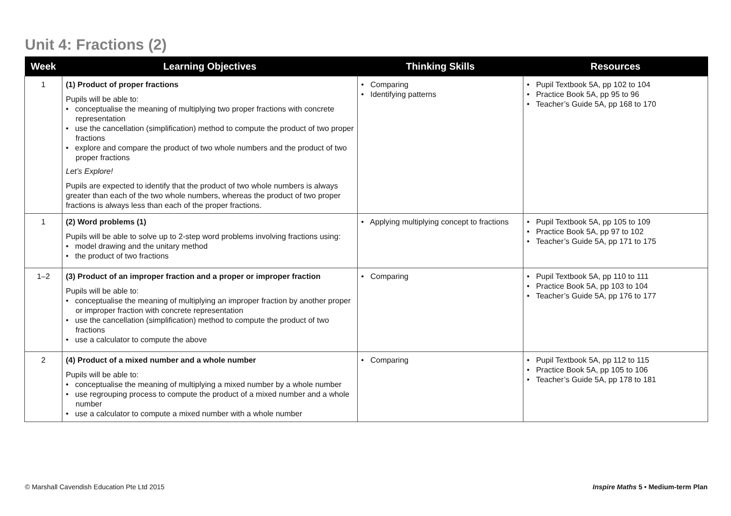Unit 4: Fractions (2)
| Week | Learning Objectives | Thinking Skills | Resources |
| --- | --- | --- | --- |
| 1 | (1) Product of proper fractions Pupils will be able to: • conceptualise the meaning of multiplying two proper fractions with concrete representation • use the cancellation (simplification) method to compute the product of two proper fractions • explore and compare the product of two whole numbers and the product of two proper fractions Let’s Explore! Pupils are expected to identify that the product of two whole numbers is always greater than each of the two whole numbers, whereas the product of two proper fractions is always less than each of the proper fractions. | • Comparing • Identifying patterns | • Pupil Textbook 5A, pp 102 to 104 • Practice Book 5A, pp 95 to 96 • Teacher’s Guide 5A, pp 168 to 170 |
| 1 | (2) Word problems (1) Pupils will be able to solve up to 2-step word problems involving fractions using: • model drawing and the unitary method • the product of two fractions | • Applying multiplying concept to fractions | • Pupil Textbook 5A, pp 105 to 109 • Practice Book 5A, pp 97 to 102 • Teacher’s Guide 5A, pp 171 to 175 |
| 1–2 | (3) Product of an improper fraction and a proper or improper fraction Pupils will be able to: • conceptualise the meaning of multiplying an improper fraction by another proper or improper fraction with concrete representation • use the cancellation (simplification) method to compute the product of two fractions • use a calculator to compute the above | • Comparing | • Pupil Textbook 5A, pp 110 to 111 • Practice Book 5A, pp 103 to 104 • Teacher’s Guide 5A, pp 176 to 177 |
| 2 | (4) Product of a mixed number and a whole number Pupils will be able to: • conceptualise the meaning of multiplying a mixed number by a whole number • use regrouping process to compute the product of a mixed number and a whole number • use a calculator to compute a mixed number with a whole number | • Comparing | • Pupil Textbook 5A, pp 112 to 115 • Practice Book 5A, pp 105 to 106 • Teacher’s Guide 5A, pp 178 to 181 |
© Marshall Cavendish Education Pte Ltd 2015
Inspire Maths 5 • Medium-term Plan